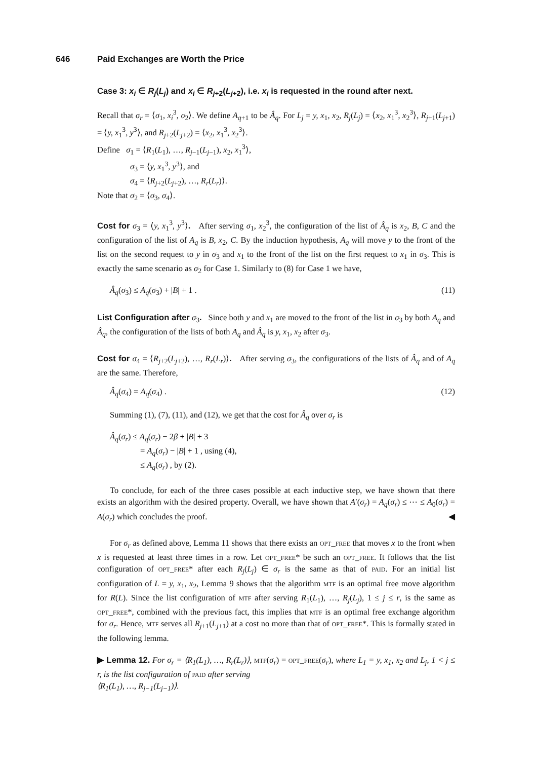646 Paid Exchanges are Worth the Price
Case 3: x<sub>i</sub> ∈ R<sub>j</sub>(L<sub>j</sub>) and x<sub>i</sub> ∈ R<sub>j+2</sub>(L<sub>j+2</sub>), i.e. x<sub>i</sub> is requested in the round after next.
Recall that σ<sub>r</sub> = ⟨σ<sub>1</sub>, x<sub>i</sub><sup>3</sup>, σ<sub>2</sub>⟩. We define A<sub>q+1</sub> to be Â<sub>q</sub>. For L<sub>j</sub> = y, x<sub>1</sub>, x<sub>2</sub>, R<sub>j</sub>(L<sub>j</sub>) = ⟨x<sub>2</sub>, x<sub>1</sub><sup>3</sup>, x<sub>2</sub><sup>3</sup>⟩, R<sub>j+1</sub>(L<sub>j+1</sub>) = ⟨y, x<sub>1</sub><sup>3</sup>, y<sup>3</sup>⟩, and R<sub>j+2</sub>(L<sub>j+2</sub>) = ⟨x<sub>2</sub>, x<sub>1</sub><sup>3</sup>, x<sub>2</sub><sup>3</sup>⟩.
Define σ<sub>1</sub> = ⟨R<sub>1</sub>(L<sub>1</sub>), …, R<sub>j−1</sub>(L<sub>j−1</sub>), x<sub>2</sub>, x<sub>1</sub><sup>3</sup>⟩,
σ<sub>3</sub> = ⟨y, x<sub>1</sub><sup>3</sup>, y<sup>3</sup>⟩, and
σ<sub>4</sub> = ⟨R<sub>j+2</sub>(L<sub>j+2</sub>), …, R<sub>r</sub>(L<sub>r</sub>)⟩.
Note that σ<sub>2</sub> = ⟨σ<sub>3</sub>, σ<sub>4</sub>⟩.
Cost for σ<sub>3</sub> = ⟨y, x<sub>1</sub><sup>3</sup>, y<sup>3</sup>⟩. After serving σ<sub>1</sub>, x<sub>2</sub><sup>3</sup>, the configuration of the list of Â<sub>q</sub> is x<sub>2</sub>, B, C and the configuration of the list of A<sub>q</sub> is B, x<sub>2</sub>, C. By the induction hypothesis, A<sub>q</sub> will move y to the front of the list on the second request to y in σ<sub>3</sub> and x<sub>1</sub> to the front of the list on the first request to x<sub>1</sub> in σ<sub>3</sub>. This is exactly the same scenario as σ<sub>2</sub> for Case 1. Similarly to (8) for Case 1 we have,
Â<sub>q</sub>(σ<sub>3</sub>) ≤ A<sub>q</sub>(σ<sub>3</sub>) + |B| + 1 . (11)
List Configuration after σ<sub>3</sub>. Since both y and x<sub>1</sub> are moved to the front of the list in σ<sub>3</sub> by both A<sub>q</sub> and Â<sub>q</sub>, the configuration of the lists of both A<sub>q</sub> and Â<sub>q</sub> is y, x<sub>1</sub>, x<sub>2</sub> after σ<sub>3</sub>.
Cost for σ<sub>4</sub> = ⟨R<sub>j+2</sub>(L<sub>j+2</sub>), …, R<sub>r</sub>(L<sub>r</sub>)⟩. After serving σ<sub>3</sub>, the configurations of the lists of Â<sub>q</sub> and of A<sub>q</sub> are the same. Therefore,
Â<sub>q</sub>(σ<sub>4</sub>) = A<sub>q</sub>(σ<sub>4</sub>) . (12)
Summing (1), (7), (11), and (12), we get that the cost for Â<sub>q</sub> over σ<sub>r</sub> is
Â<sub>q</sub>(σ<sub>r</sub>) ≤ A<sub>q</sub>(σ<sub>r</sub>) − 2β + |B| + 3
= A<sub>q</sub>(σ<sub>r</sub>) − |B| + 1 , using (4),
≤ A<sub>q</sub>(σ<sub>r</sub>) , by (2).
To conclude, for each of the three cases possible at each inductive step, we have shown that there exists an algorithm with the desired property. Overall, we have shown that A′(σ<sub>r</sub>) = A<sub>q</sub>(σ<sub>r</sub>) ≤ ⋯ ≤ A<sub>0</sub>(σ<sub>r</sub>) = A(σ<sub>r</sub>) which concludes the proof. ◀
For σ<sub>r</sub> as defined above, Lemma 11 shows that there exists an opt_free that moves x to the front when x is requested at least three times in a row. Let opt_free* be such an opt_free. It follows that the list configuration of opt_free* after each R<sub>j</sub>(L<sub>j</sub>) ∈ σ<sub>r</sub> is the same as that of paid. For an initial list configuration of L = y, x<sub>1</sub>, x<sub>2</sub>, Lemma 9 shows that the algorithm mtf is an optimal free move algorithm for R(L). Since the list configuration of mtf after serving R<sub>1</sub>(L<sub>1</sub>), …, R<sub>j</sub>(L<sub>j</sub>), 1 ≤ j ≤ r, is the same as opt_free*, combined with the previous fact, this implies that mtf is an optimal free exchange algorithm for σ<sub>r</sub>. Hence, mtf serves all R<sub>j+1</sub>(L<sub>j+1</sub>) at a cost no more than that of opt_free*. This is formally stated in the following lemma.
▶ Lemma 12. For σ<sub>r</sub> = ⟨R<sub>1</sub>(L<sub>1</sub>), …, R<sub>r</sub>(L<sub>r</sub>)⟩, mtf(σ<sub>r</sub>) = opt_free(σ<sub>r</sub>), where L<sub>1</sub> = y, x<sub>1</sub>, x<sub>2</sub> and L<sub>j</sub>, 1 < j ≤ r, is the list configuration of paid after serving
⟨R<sub>1</sub>(L<sub>1</sub>), …, R<sub>j−1</sub>(L<sub>j−1</sub>)⟩.